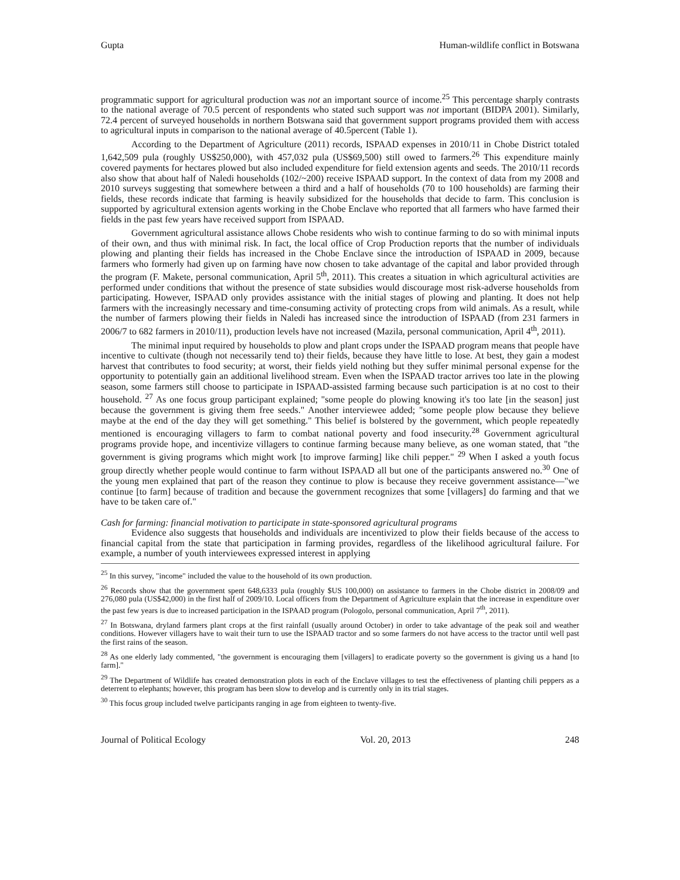Gupta Human-wildlife conflict in Botswana
programmatic support for agricultural production was not an important source of income.<sup>25</sup> This percentage sharply contrasts to the national average of 70.5 percent of respondents who stated such support was not important (BIDPA 2001). Similarly, 72.4 percent of surveyed households in northern Botswana said that government support programs provided them with access to agricultural inputs in comparison to the national average of 40.5percent (Table 1).
According to the Department of Agriculture (2011) records, ISPAAD expenses in 2010/11 in Chobe District totaled 1,642,509 pula (roughly US$250,000), with 457,032 pula (US$69,500) still owed to farmers.<sup>26</sup> This expenditure mainly covered payments for hectares plowed but also included expenditure for field extension agents and seeds. The 2010/11 records also show that about half of Naledi households (102/~200) receive ISPAAD support. In the context of data from my 2008 and 2010 surveys suggesting that somewhere between a third and a half of households (70 to 100 households) are farming their fields, these records indicate that farming is heavily subsidized for the households that decide to farm. This conclusion is supported by agricultural extension agents working in the Chobe Enclave who reported that all farmers who have farmed their fields in the past few years have received support from ISPAAD.
Government agricultural assistance allows Chobe residents who wish to continue farming to do so with minimal inputs of their own, and thus with minimal risk. In fact, the local office of Crop Production reports that the number of individuals plowing and planting their fields has increased in the Chobe Enclave since the introduction of ISPAAD in 2009, because farmers who formerly had given up on farming have now chosen to take advantage of the capital and labor provided through the program (F. Makete, personal communication, April 5<sup>th</sup>, 2011). This creates a situation in which agricultural activities are performed under conditions that without the presence of state subsidies would discourage most risk-adverse households from participating. However, ISPAAD only provides assistance with the initial stages of plowing and planting. It does not help farmers with the increasingly necessary and time-consuming activity of protecting crops from wild animals. As a result, while the number of farmers plowing their fields in Naledi has increased since the introduction of ISPAAD (from 231 farmers in 2006/7 to 682 farmers in 2010/11), production levels have not increased (Mazila, personal communication, April 4<sup>th</sup>, 2011).
The minimal input required by households to plow and plant crops under the ISPAAD program means that people have incentive to cultivate (though not necessarily tend to) their fields, because they have little to lose. At best, they gain a modest harvest that contributes to food security; at worst, their fields yield nothing but they suffer minimal personal expense for the opportunity to potentially gain an additional livelihood stream. Even when the ISPAAD tractor arrives too late in the plowing season, some farmers still choose to participate in ISPAAD-assisted farming because such participation is at no cost to their household. <sup>27</sup> As one focus group participant explained; "some people do plowing knowing it's too late [in the season] just because the government is giving them free seeds." Another interviewee added; "some people plow because they believe maybe at the end of the day they will get something." This belief is bolstered by the government, which people repeatedly mentioned is encouraging villagers to farm to combat national poverty and food insecurity.<sup>28</sup> Government agricultural programs provide hope, and incentivize villagers to continue farming because many believe, as one woman stated, that "the government is giving programs which might work [to improve farming] like chili pepper." <sup>29</sup> When I asked a youth focus group directly whether people would continue to farm without ISPAAD all but one of the participants answered no.<sup>30</sup> One of the young men explained that part of the reason they continue to plow is because they receive government assistance—"we continue [to farm] because of tradition and because the government recognizes that some [villagers] do farming and that we have to be taken care of."
Cash for farming: financial motivation to participate in state-sponsored agricultural programs
Evidence also suggests that households and individuals are incentivized to plow their fields because of the access to financial capital from the state that participation in farming provides, regardless of the likelihood agricultural failure. For example, a number of youth interviewees expressed interest in applying
<sup>25</sup> In this survey, "income" included the value to the household of its own production.
<sup>26</sup> Records show that the government spent 648,6333 pula (roughly $US 100,000) on assistance to farmers in the Chobe district in 2008/09 and 276,080 pula (US$42,000) in the first half of 2009/10. Local officers from the Department of Agriculture explain that the increase in expenditure over the past few years is due to increased participation in the ISPAAD program (Pologolo, personal communication, April 7<sup>th</sup>, 2011).
<sup>27</sup> In Botswana, dryland farmers plant crops at the first rainfall (usually around October) in order to take advantage of the peak soil and weather conditions. However villagers have to wait their turn to use the ISPAAD tractor and so some farmers do not have access to the tractor until well past the first rains of the season.
<sup>28</sup> As one elderly lady commented, "the government is encouraging them [villagers] to eradicate poverty so the government is giving us a hand [to farm]."
<sup>29</sup> The Department of Wildlife has created demonstration plots in each of the Enclave villages to test the effectiveness of planting chili peppers as a deterrent to elephants; however, this program has been slow to develop and is currently only in its trial stages.
<sup>30</sup> This focus group included twelve participants ranging in age from eighteen to twenty-five.
Journal of Political Ecology Vol. 20, 2013 248